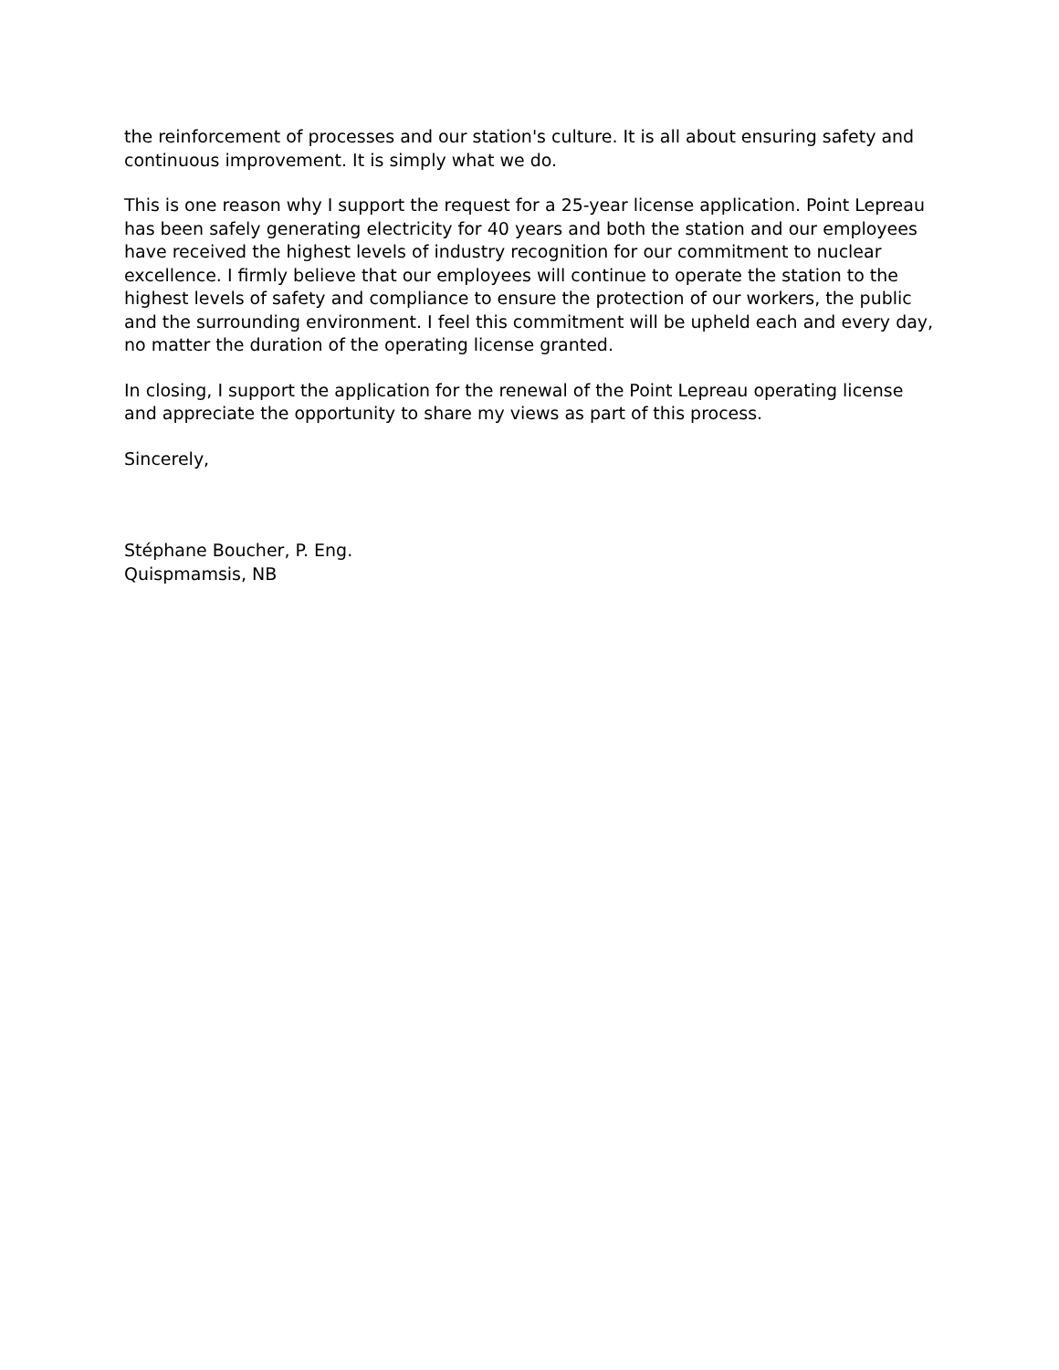the reinforcement of processes and our station's culture. It is all about ensuring safety and continuous improvement. It is simply what we do.
This is one reason why I support the request for a 25-year license application. Point Lepreau has been safely generating electricity for 40 years and both the station and our employees have received the highest levels of industry recognition for our commitment to nuclear excellence. I firmly believe that our employees will continue to operate the station to the highest levels of safety and compliance to ensure the protection of our workers, the public and the surrounding environment. I feel this commitment will be upheld each and every day, no matter the duration of the operating license granted.
In closing, I support the application for the renewal of the Point Lepreau operating license and appreciate the opportunity to share my views as part of this process.
Sincerely,
Stéphane Boucher, P. Eng.
Quispmamsis, NB